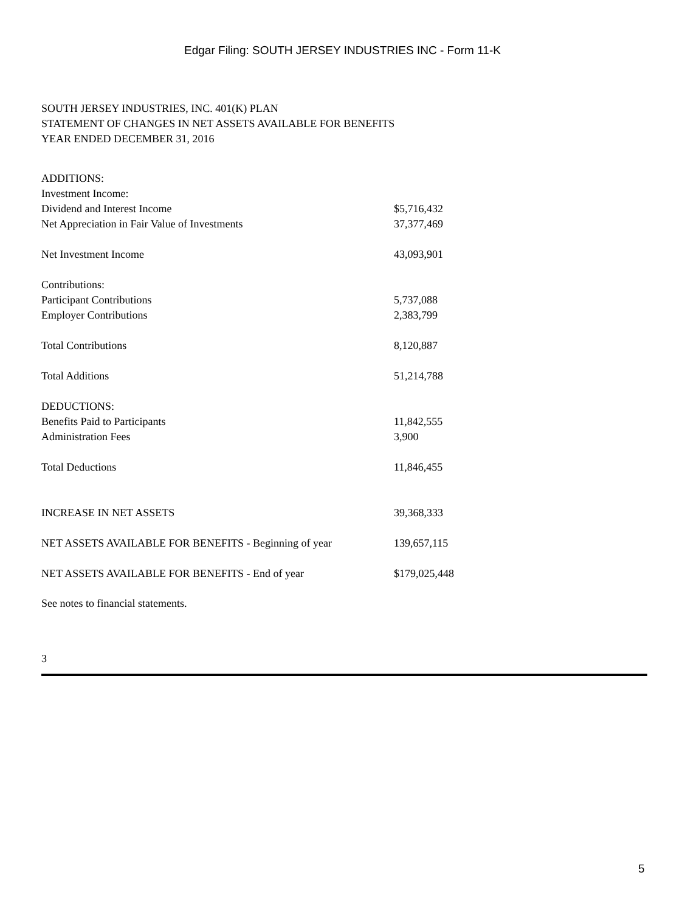Edgar Filing: SOUTH JERSEY INDUSTRIES INC - Form 11-K
SOUTH JERSEY INDUSTRIES, INC. 401(K) PLAN
STATEMENT OF CHANGES IN NET ASSETS AVAILABLE FOR BENEFITS
YEAR ENDED DECEMBER 31, 2016
| ADDITIONS: | |
| Investment Income: | |
| Dividend and Interest Income | $5,716,432 |
| Net Appreciation in Fair Value of Investments | 37,377,469 |
| Net Investment Income | 43,093,901 |
| Contributions: | |
| Participant Contributions | 5,737,088 |
| Employer Contributions | 2,383,799 |
| Total Contributions | 8,120,887 |
| Total Additions | 51,214,788 |
| DEDUCTIONS: | |
| Benefits Paid to Participants | 11,842,555 |
| Administration Fees | 3,900 |
| Total Deductions | 11,846,455 |
| INCREASE IN NET ASSETS | 39,368,333 |
| NET ASSETS AVAILABLE FOR BENEFITS - Beginning of year | 139,657,115 |
| NET ASSETS AVAILABLE FOR BENEFITS - End of year | $179,025,448 |
See notes to financial statements.
3
5